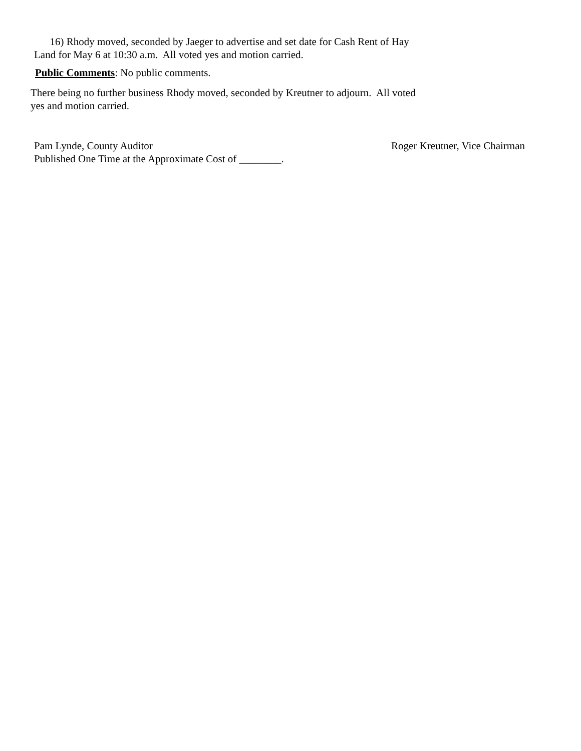16) Rhody moved, seconded by Jaeger to advertise and set date for Cash Rent of Hay
Land for May 6 at 10:30 a.m. All voted yes and motion carried.
Public Comments: No public comments.
There being no further business Rhody moved, seconded by Kreutner to adjourn. All voted
yes and motion carried.
Pam Lynde, County Auditor Roger Kreutner, Vice Chairman
Published One Time at the Approximate Cost of ________.